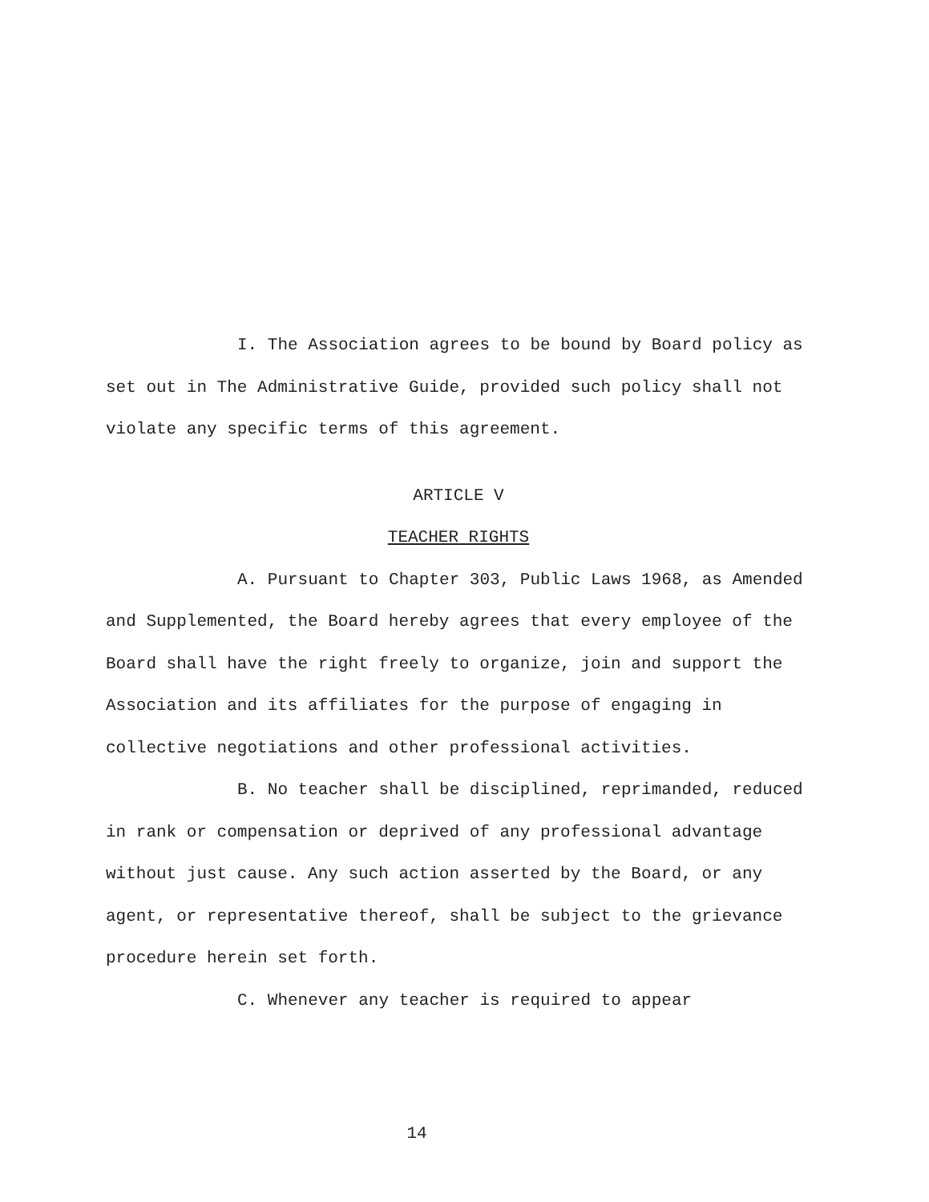I. The Association agrees to be bound by Board policy as set out in The Administrative Guide, provided such policy shall not violate any specific terms of this agreement.
ARTICLE V
TEACHER RIGHTS
A. Pursuant to Chapter 303, Public Laws 1968, as Amended and Supplemented, the Board hereby agrees that every employee of the Board shall have the right freely to organize, join and support the Association and its affiliates for the purpose of engaging in collective negotiations and other professional activities.
B. No teacher shall be disciplined, reprimanded, reduced in rank or compensation or deprived of any professional advantage without just cause. Any such action asserted by the Board, or any agent, or representative thereof, shall be subject to the grievance procedure herein set forth.
C. Whenever any teacher is required to appear
14